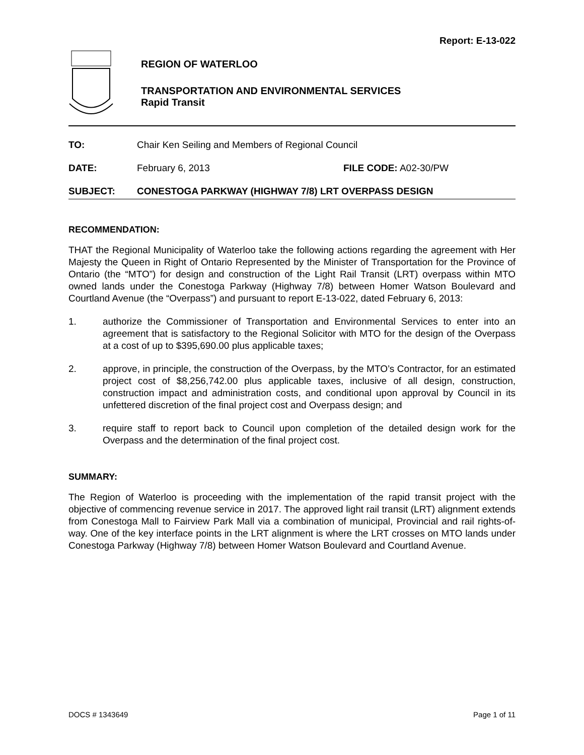Report: E-13-022
REGION OF WATERLOO
TRANSPORTATION AND ENVIRONMENTAL SERVICES
Rapid Transit
TO: Chair Ken Seiling and Members of Regional Council
DATE: February 6, 2013 FILE CODE: A02-30/PW
SUBJECT: CONESTOGA PARKWAY (HIGHWAY 7/8) LRT OVERPASS DESIGN
RECOMMENDATION:
THAT the Regional Municipality of Waterloo take the following actions regarding the agreement with Her Majesty the Queen in Right of Ontario Represented by the Minister of Transportation for the Province of Ontario (the “MTO”) for design and construction of the Light Rail Transit (LRT) overpass within MTO owned lands under the Conestoga Parkway (Highway 7/8) between Homer Watson Boulevard and Courtland Avenue (the “Overpass”) and pursuant to report E-13-022, dated February 6, 2013:
1. authorize the Commissioner of Transportation and Environmental Services to enter into an agreement that is satisfactory to the Regional Solicitor with MTO for the design of the Overpass at a cost of up to $395,690.00 plus applicable taxes;
2. approve, in principle, the construction of the Overpass, by the MTO’s Contractor, for an estimated project cost of $8,256,742.00 plus applicable taxes, inclusive of all design, construction, construction impact and administration costs, and conditional upon approval by Council in its unfettered discretion of the final project cost and Overpass design; and
3. require staff to report back to Council upon completion of the detailed design work for the Overpass and the determination of the final project cost.
SUMMARY:
The Region of Waterloo is proceeding with the implementation of the rapid transit project with the objective of commencing revenue service in 2017. The approved light rail transit (LRT) alignment extends from Conestoga Mall to Fairview Park Mall via a combination of municipal, Provincial and rail rights-of-way. One of the key interface points in the LRT alignment is where the LRT crosses on MTO lands under Conestoga Parkway (Highway 7/8) between Homer Watson Boulevard and Courtland Avenue.
DOCS # 1343649 Page 1 of 11